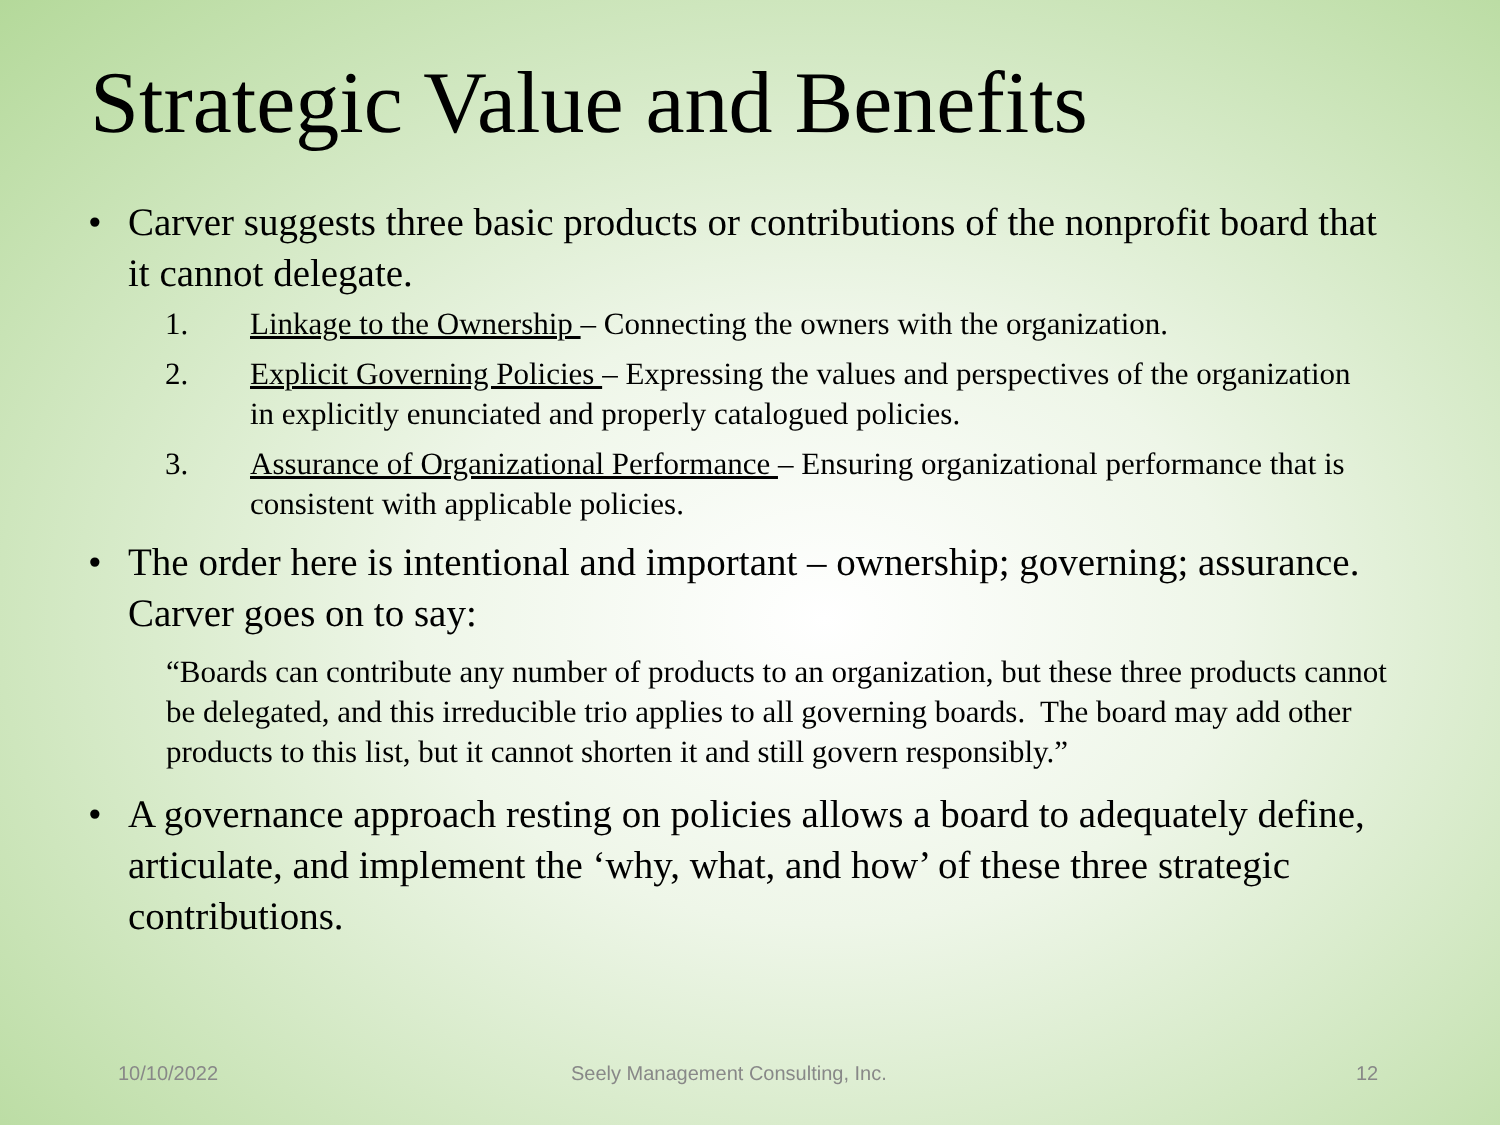Strategic Value and Benefits
• Carver suggests three basic products or contributions of the nonprofit board that it cannot delegate.
1. Linkage to the Ownership – Connecting the owners with the organization.
2. Explicit Governing Policies – Expressing the values and perspectives of the organization in explicitly enunciated and properly catalogued policies.
3. Assurance of Organizational Performance – Ensuring organizational performance that is consistent with applicable policies.
• The order here is intentional and important – ownership; governing; assurance. Carver goes on to say:
“Boards can contribute any number of products to an organization, but these three products cannot be delegated, and this irreducible trio applies to all governing boards. The board may add other products to this list, but it cannot shorten it and still govern responsibly.”
• A governance approach resting on policies allows a board to adequately define, articulate, and implement the ‘why, what, and how’ of these three strategic contributions.
10/10/2022 Seely Management Consulting, Inc. 12